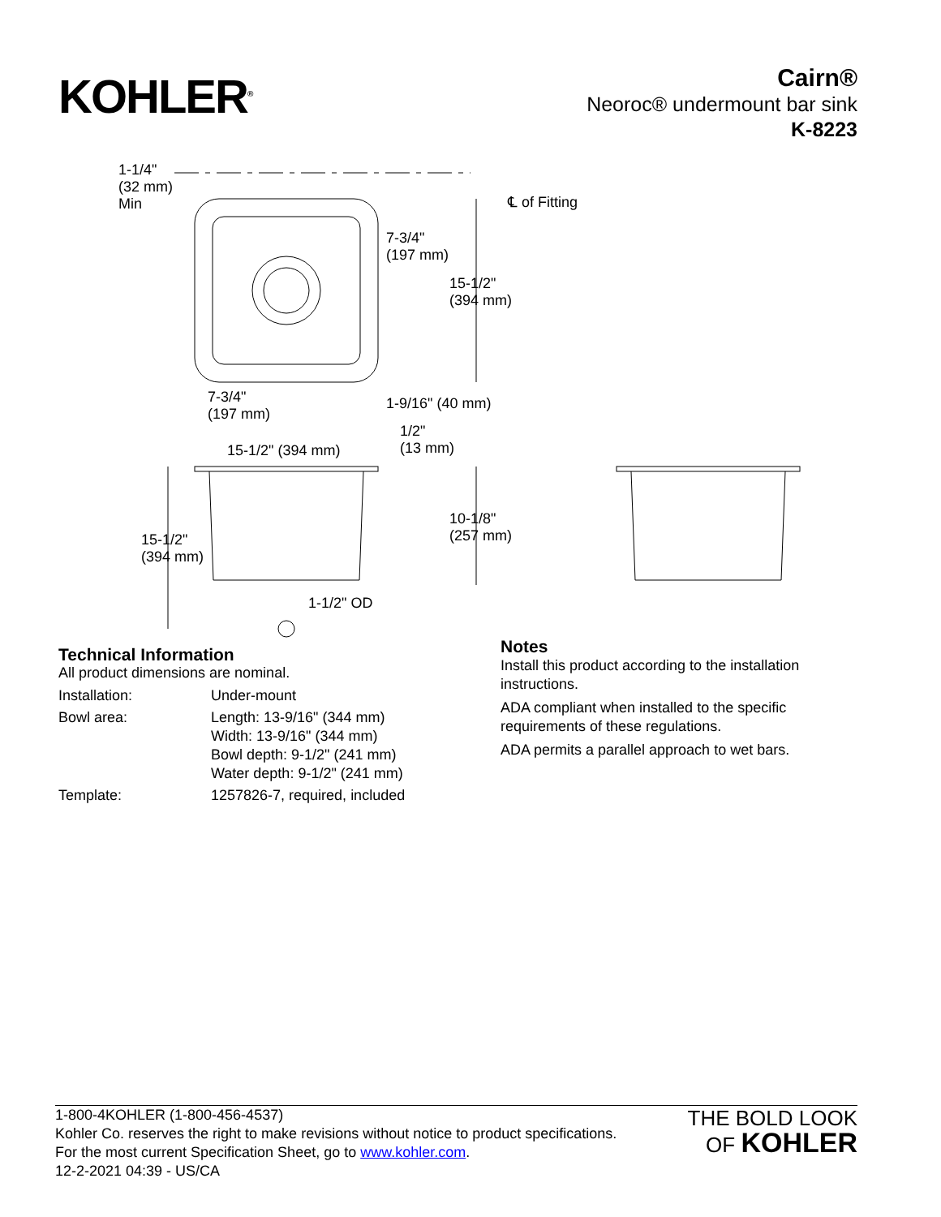KOHLER<sup>®</sup>
Cairn®
Neoroc® undermount bar sink
K-8223
1-1/4"
(32 mm)
Min ℄ of Fitting
7-3/4"
(197 mm)
15-1/2"
(394 mm)
7-3/4"
(197 mm)
1-9/16" (40 mm)
1/2"
(13 mm) 15-1/2" (394 mm)
10-1/8"
(257 mm) 15-1/2"
(394 mm)
1-1/2" OD
Technical Information
All product dimensions are nominal.
| Installation: | Under-mount |
| Bowl area: | Length: 13-9/16" (344 mm) Width: 13-9/16" (344 mm) Bowl depth: 9-1/2" (241 mm) Water depth: 9-1/2" (241 mm) |
| Template: | 1257826-7, required, included |
Notes
Install this product according to the installation
instructions.
ADA compliant when installed to the specific
requirements of these regulations.
ADA permits a parallel approach to wet bars.
1-800-4KOHLER (1-800-456-4537)
Kohler Co. reserves the right to make revisions without notice to product specifications.
For the most current Specification Sheet, go to www.kohler.com.
12-2-2021 04:39 - US/CA
THE BOLD LOOK
OF KOHLER